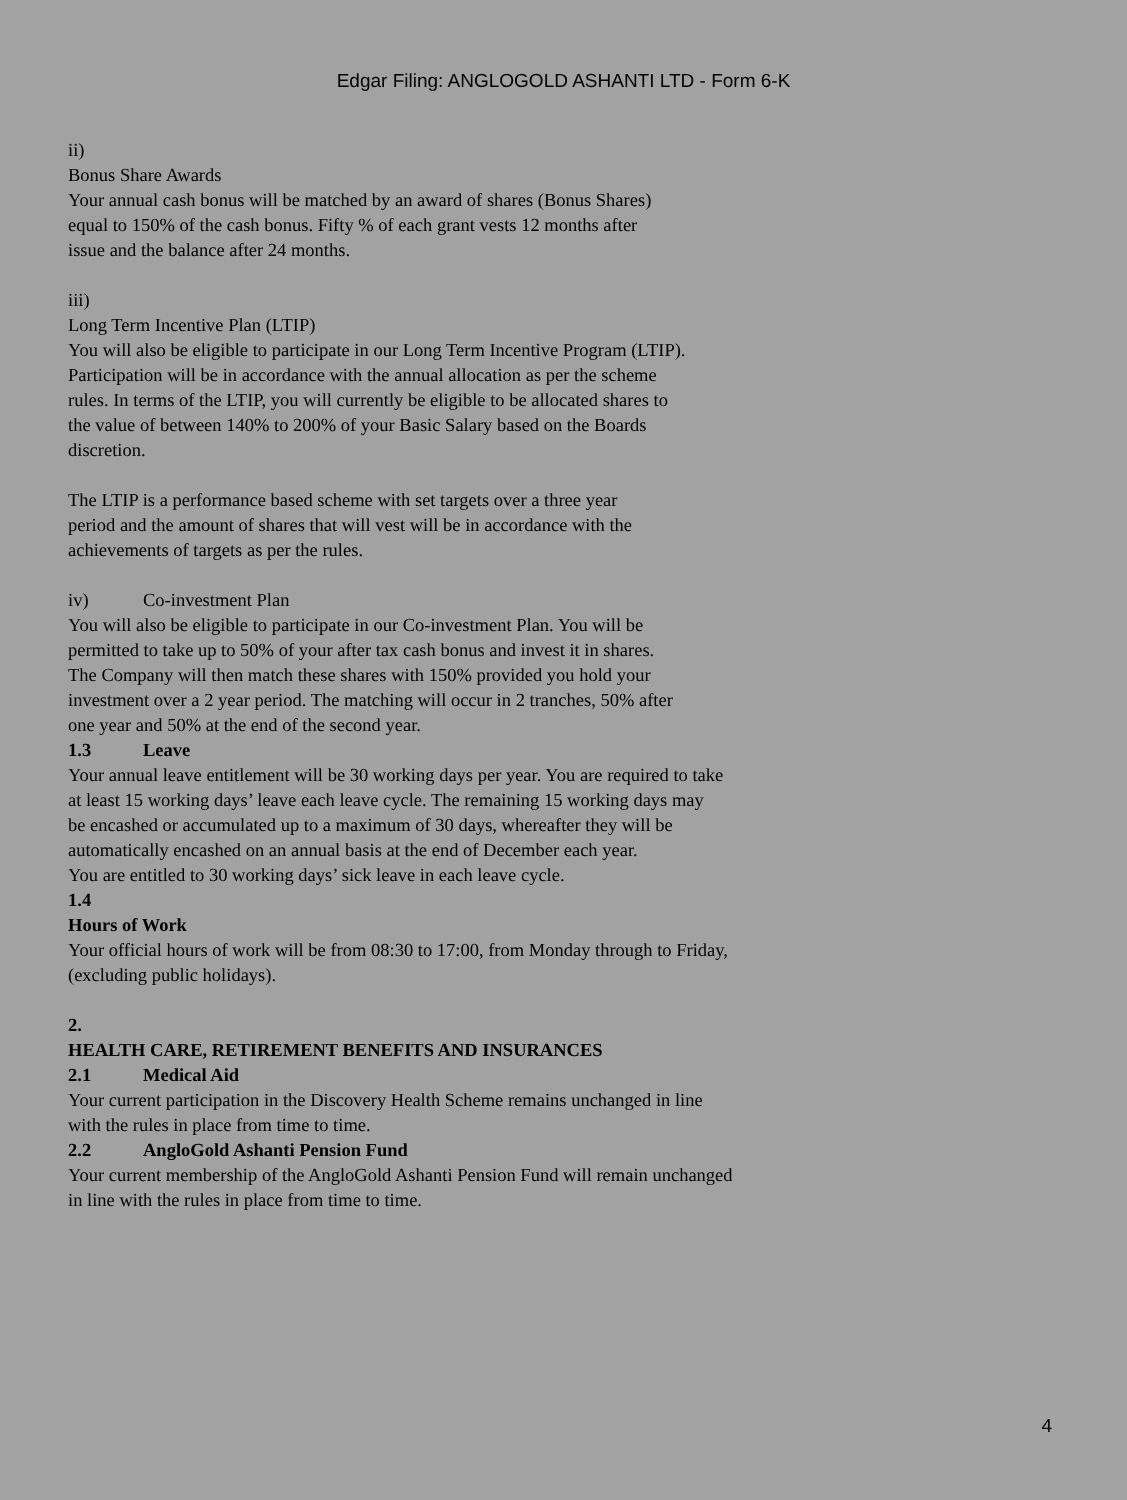Edgar Filing: ANGLOGOLD ASHANTI LTD - Form 6-K
ii)
Bonus Share Awards
Your annual cash bonus will be matched by an award of shares (Bonus Shares)
equal to 150% of the cash bonus. Fifty % of each grant vests 12 months after
issue and the balance after 24 months.
iii)
Long Term Incentive Plan (LTIP)
You will also be eligible to participate in our Long Term Incentive Program (LTIP).
Participation will be in accordance with the annual allocation as per the scheme
rules. In terms of the LTIP, you will currently be eligible to be allocated shares to
the value of between 140% to 200% of your Basic Salary based on the Boards
discretion.
The LTIP is a performance based scheme with set targets over a three year
period and the amount of shares that will vest will be in accordance with the
achievements of targets as per the rules.
iv) Co-investment Plan
You will also be eligible to participate in our Co-investment Plan. You will be
permitted to take up to 50% of your after tax cash bonus and invest it in shares.
The Company will then match these shares with 150% provided you hold your
investment over a 2 year period. The matching will occur in 2 tranches, 50% after
one year and 50% at the end of the second year.
1.3 Leave
Your annual leave entitlement will be 30 working days per year. You are required to take
at least 15 working days’ leave each leave cycle. The remaining 15 working days may
be encashed or accumulated up to a maximum of 30 days, whereafter they will be
automatically encashed on an annual basis at the end of December each year.
You are entitled to 30 working days’ sick leave in each leave cycle.
1.4
Hours of Work
Your official hours of work will be from 08:30 to 17:00, from Monday through to Friday,
(excluding public holidays).
2.
HEALTH CARE, RETIREMENT BENEFITS AND INSURANCES
2.1 Medical Aid
Your current participation in the Discovery Health Scheme remains unchanged in line
with the rules in place from time to time.
2.2 AngloGold Ashanti Pension Fund
Your current membership of the AngloGold Ashanti Pension Fund will remain unchanged
in line with the rules in place from time to time.
4